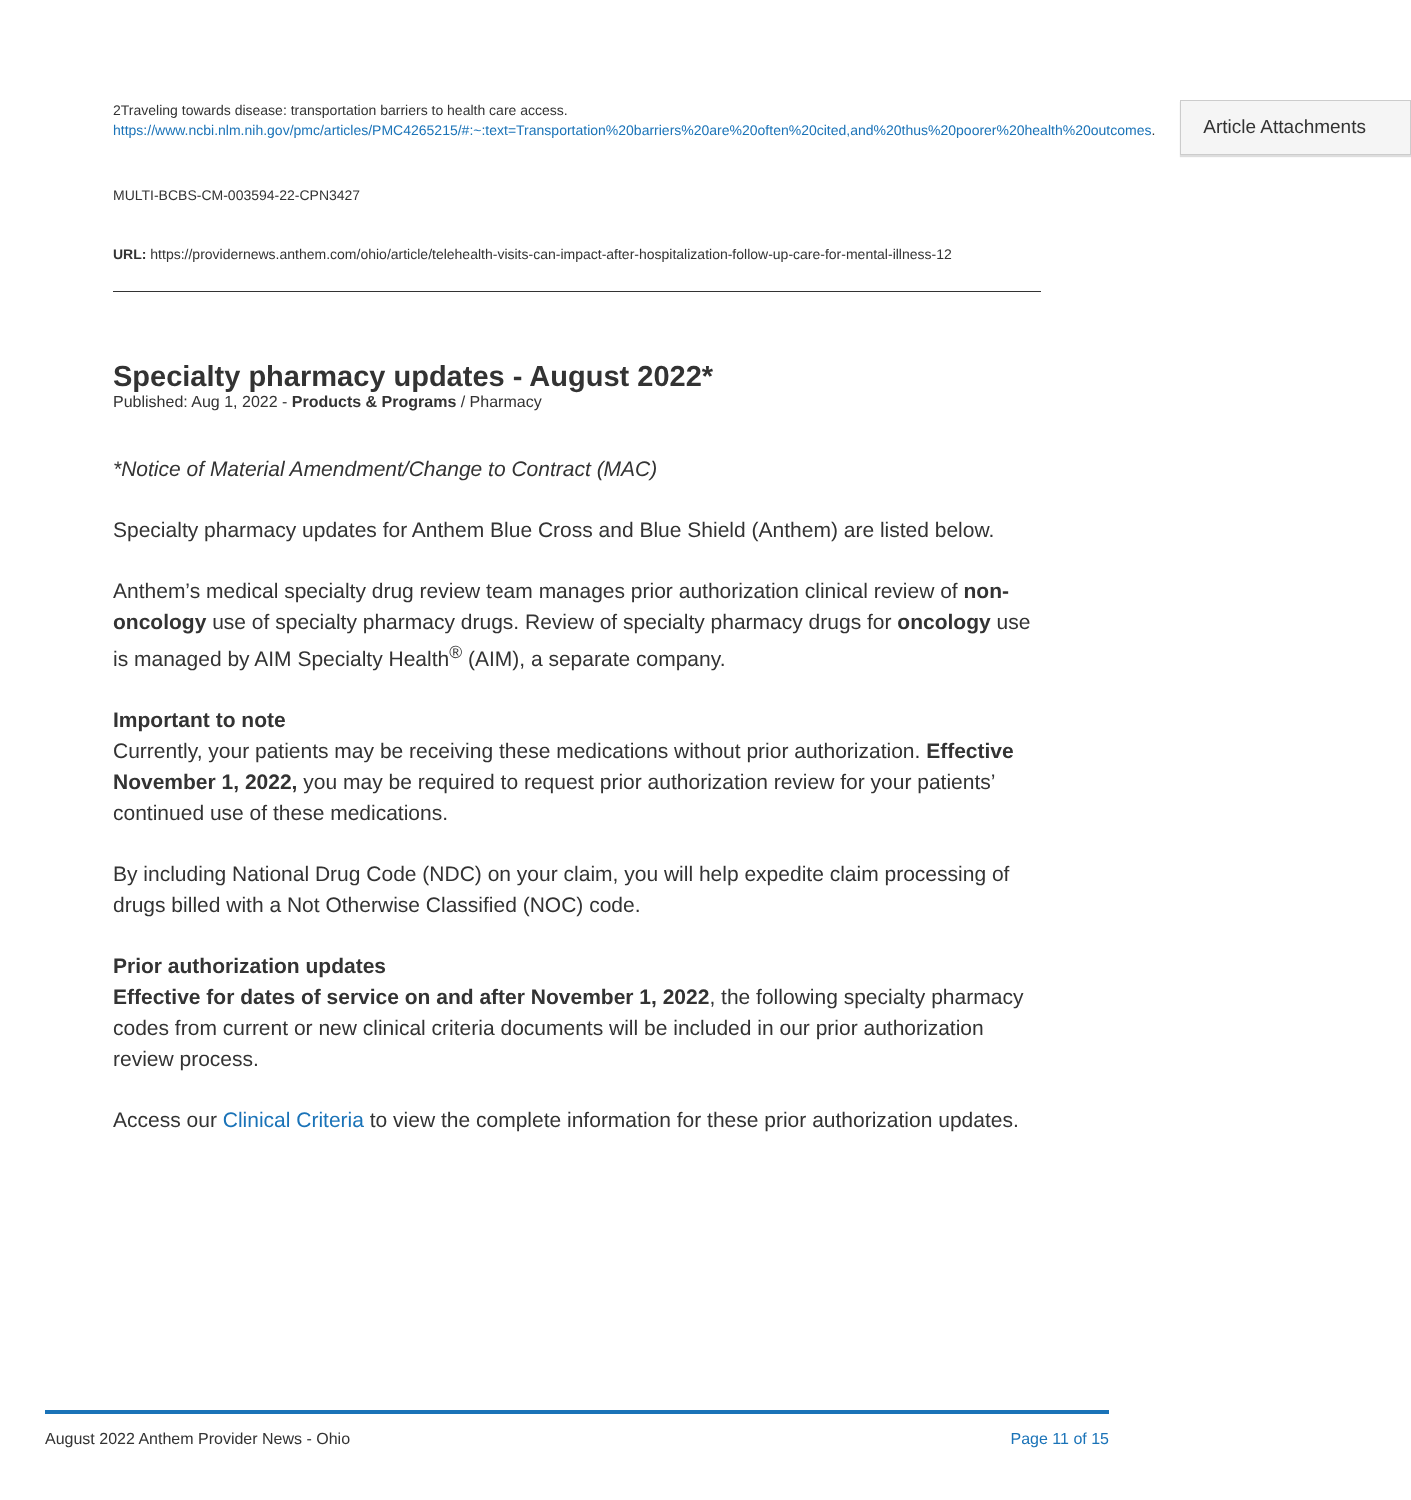2Traveling towards disease: transportation barriers to health care access.
https://www.ncbi.nlm.nih.gov/pmc/articles/PMC4265215/#:~:text=Transportation%20barriers%20are%20often%20cited,and%20thus%20poorer%20health%20outcomes.
Article Attachments
MULTI-BCBS-CM-003594-22-CPN3427
URL: https://providernews.anthem.com/ohio/article/telehealth-visits-can-impact-after-hospitalization-follow-up-care-for-mental-illness-12
Specialty pharmacy updates - August 2022*
Published: Aug 1, 2022 - Products & Programs / Pharmacy
*Notice of Material Amendment/Change to Contract (MAC)
Specialty pharmacy updates for Anthem Blue Cross and Blue Shield (Anthem) are listed below.
Anthem’s medical specialty drug review team manages prior authorization clinical review of non-oncology use of specialty pharmacy drugs. Review of specialty pharmacy drugs for oncology use is managed by AIM Specialty Health<sup>®</sup> (AIM), a separate company.
Important to note
Currently, your patients may be receiving these medications without prior authorization. Effective November 1, 2022, you may be required to request prior authorization review for your patients’ continued use of these medications.
By including National Drug Code (NDC) on your claim, you will help expedite claim processing of drugs billed with a Not Otherwise Classified (NOC) code.
Prior authorization updates
Effective for dates of service on and after November 1, 2022, the following specialty pharmacy codes from current or new clinical criteria documents will be included in our prior authorization review process.
Access our Clinical Criteria to view the complete information for these prior authorization updates.
August 2022 Anthem Provider News - Ohio Page 11 of 15